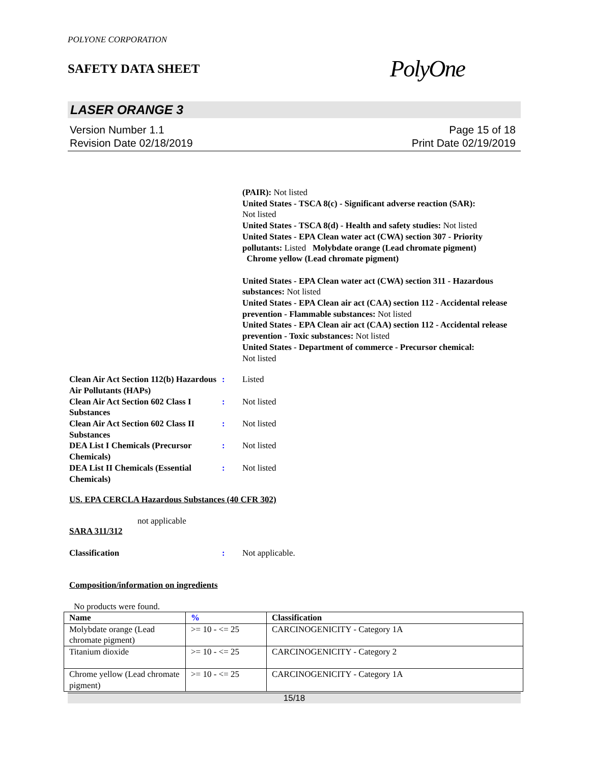POLYONE CORPORATION
SAFETY DATA SHEET
PolyOne
LASER ORANGE 3
Version Number 1.1
Revision Date 02/18/2019
Page 15 of 18
Print Date 02/19/2019
(PAIR): Not listed
United States - TSCA 8(c) - Significant adverse reaction (SAR):
Not listed
United States - TSCA 8(d) - Health and safety studies: Not listed
United States - EPA Clean water act (CWA) section 307 - Priority pollutants: Listed Molybdate orange (Lead chromate pigment)
Chrome yellow (Lead chromate pigment)
United States - EPA Clean water act (CWA) section 311 - Hazardous substances: Not listed
United States - EPA Clean air act (CAA) section 112 - Accidental release prevention - Flammable substances: Not listed
United States - EPA Clean air act (CAA) section 112 - Accidental release prevention - Toxic substances: Not listed
United States - Department of commerce - Precursor chemical:
Not listed
Clean Air Act Section 112(b) Hazardous Air Pollutants (HAPs)
: Listed
Clean Air Act Section 602 Class I Substances
: Not listed
Clean Air Act Section 602 Class II Substances
: Not listed
DEA List I Chemicals (Precursor Chemicals)
: Not listed
DEA List II Chemicals (Essential Chemicals)
: Not listed
US. EPA CERCLA Hazardous Substances (40 CFR 302)
not applicable
SARA 311/312
Classification : Not applicable.
Composition/information on ingredients
No products were found.
| Name | % | Classification |
| --- | --- | --- |
| Molybdate orange (Lead chromate pigment) | >= 10 - <= 25 | CARCINOGENICITY - Category 1A |
| Titanium dioxide | >= 10 - <= 25 | CARCINOGENICITY - Category 2 |
| Chrome yellow (Lead chromate pigment) | >= 10 - <= 25 | CARCINOGENICITY - Category 1A |
15/18